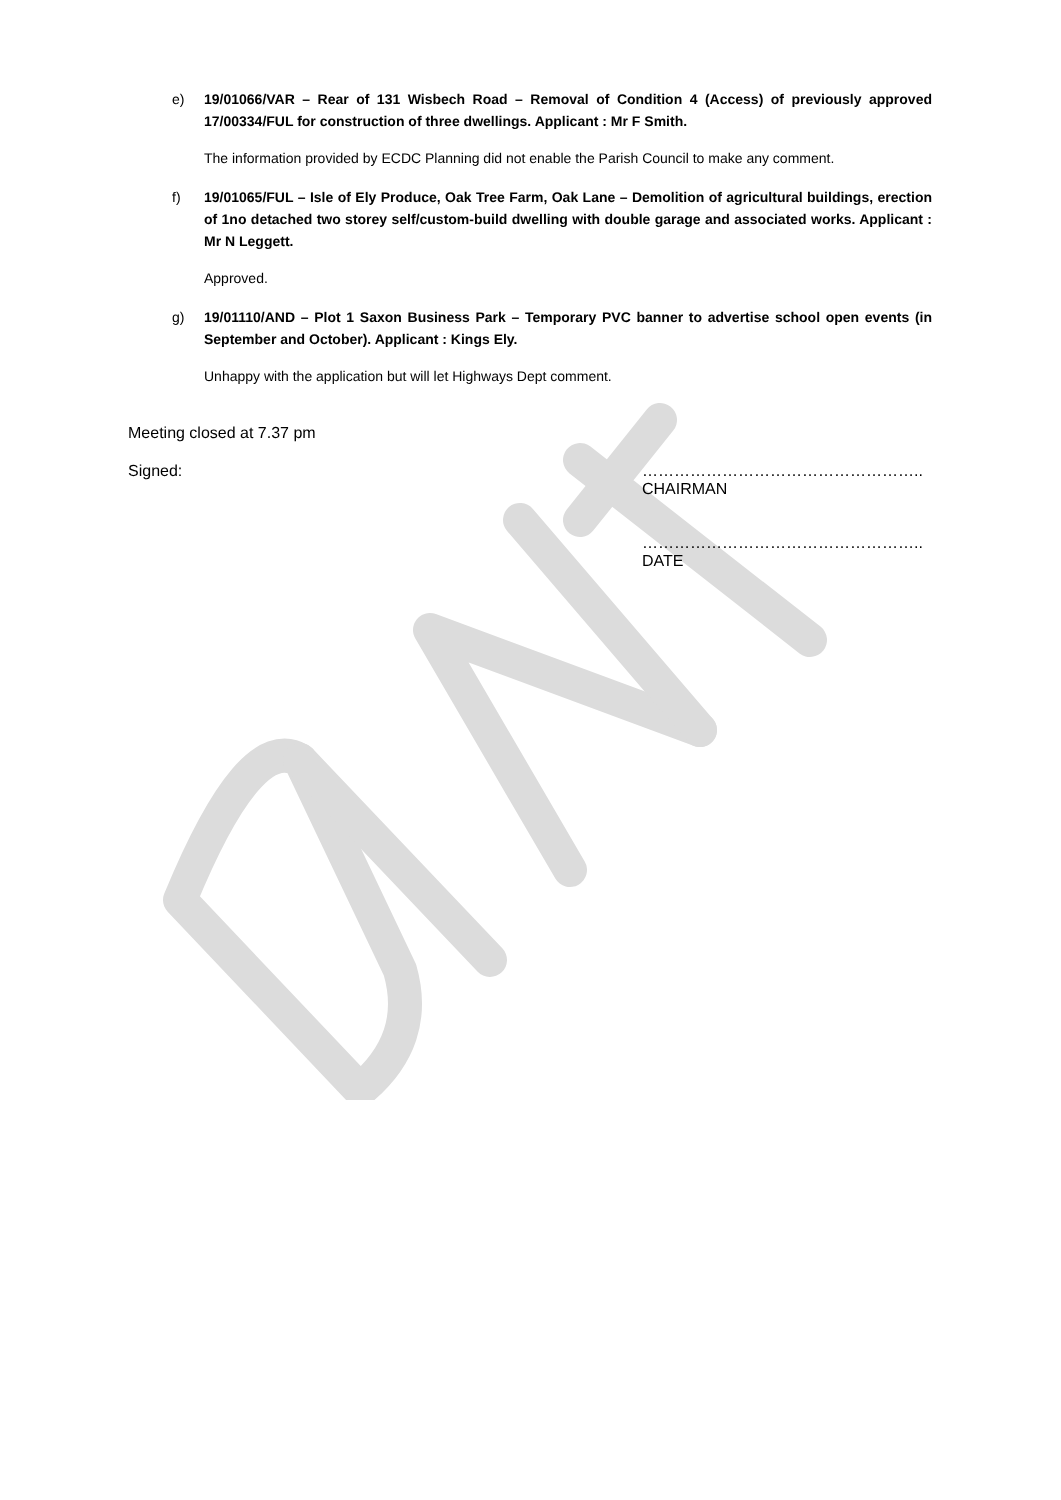e) 19/01066/VAR – Rear of 131 Wisbech Road – Removal of Condition 4 (Access) of previously approved 17/00334/FUL for construction of three dwellings. Applicant : Mr F Smith.
The information provided by ECDC Planning did not enable the Parish Council to make any comment.
f) 19/01065/FUL – Isle of Ely Produce, Oak Tree Farm, Oak Lane – Demolition of agricultural buildings, erection of 1no detached two storey self/custom-build dwelling with double garage and associated works. Applicant : Mr N Leggett.
Approved.
g) 19/01110/AND – Plot 1 Saxon Business Park – Temporary PVC banner to advertise school open events (in September and October). Applicant : Kings Ely.
Unhappy with the application but will let Highways Dept comment.
Meeting closed at 7.37 pm
Signed: ……………………………………………..
CHAIRMAN
……………………………………………..
DATE